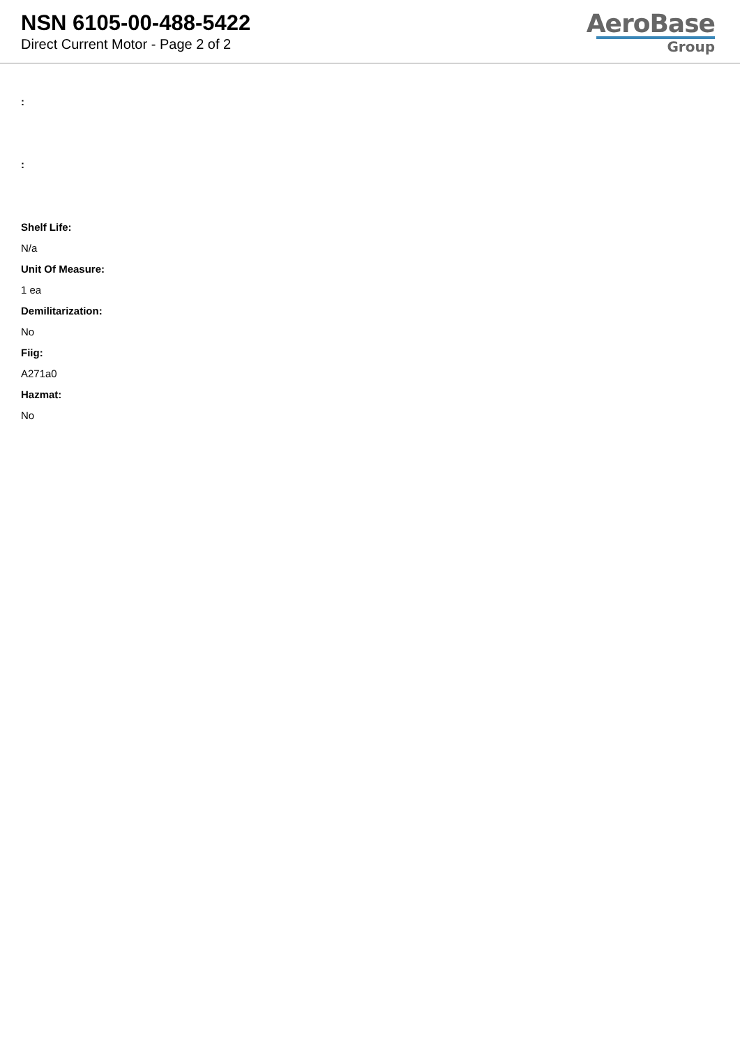NSN 6105-00-488-5422
Direct Current Motor - Page 2 of 2
AeroBase
Group
:
:
Shelf Life:
N/a
Unit Of Measure:
1 ea
Demilitarization:
No
Fiig:
A271a0
Hazmat:
No